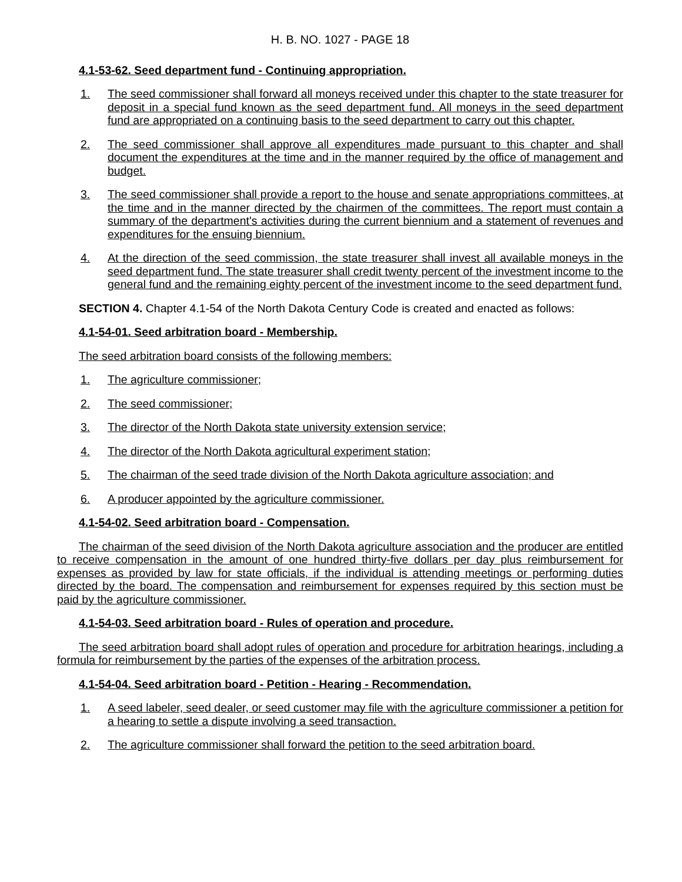H. B. NO. 1027 - PAGE 18
4.1-53-62. Seed department fund - Continuing appropriation.
1. The seed commissioner shall forward all moneys received under this chapter to the state treasurer for deposit in a special fund known as the seed department fund. All moneys in the seed department fund are appropriated on a continuing basis to the seed department to carry out this chapter.
2. The seed commissioner shall approve all expenditures made pursuant to this chapter and shall document the expenditures at the time and in the manner required by the office of management and budget.
3. The seed commissioner shall provide a report to the house and senate appropriations committees, at the time and in the manner directed by the chairmen of the committees. The report must contain a summary of the department's activities during the current biennium and a statement of revenues and expenditures for the ensuing biennium.
4. At the direction of the seed commission, the state treasurer shall invest all available moneys in the seed department fund. The state treasurer shall credit twenty percent of the investment income to the general fund and the remaining eighty percent of the investment income to the seed department fund.
SECTION 4. Chapter 4.1-54 of the North Dakota Century Code is created and enacted as follows:
4.1-54-01. Seed arbitration board - Membership.
The seed arbitration board consists of the following members:
1. The agriculture commissioner;
2. The seed commissioner;
3. The director of the North Dakota state university extension service;
4. The director of the North Dakota agricultural experiment station;
5. The chairman of the seed trade division of the North Dakota agriculture association; and
6. A producer appointed by the agriculture commissioner.
4.1-54-02. Seed arbitration board - Compensation.
The chairman of the seed division of the North Dakota agriculture association and the producer are entitled to receive compensation in the amount of one hundred thirty-five dollars per day plus reimbursement for expenses as provided by law for state officials, if the individual is attending meetings or performing duties directed by the board. The compensation and reimbursement for expenses required by this section must be paid by the agriculture commissioner.
4.1-54-03. Seed arbitration board - Rules of operation and procedure.
The seed arbitration board shall adopt rules of operation and procedure for arbitration hearings, including a formula for reimbursement by the parties of the expenses of the arbitration process.
4.1-54-04. Seed arbitration board - Petition - Hearing - Recommendation.
1. A seed labeler, seed dealer, or seed customer may file with the agriculture commissioner a petition for a hearing to settle a dispute involving a seed transaction.
2. The agriculture commissioner shall forward the petition to the seed arbitration board.